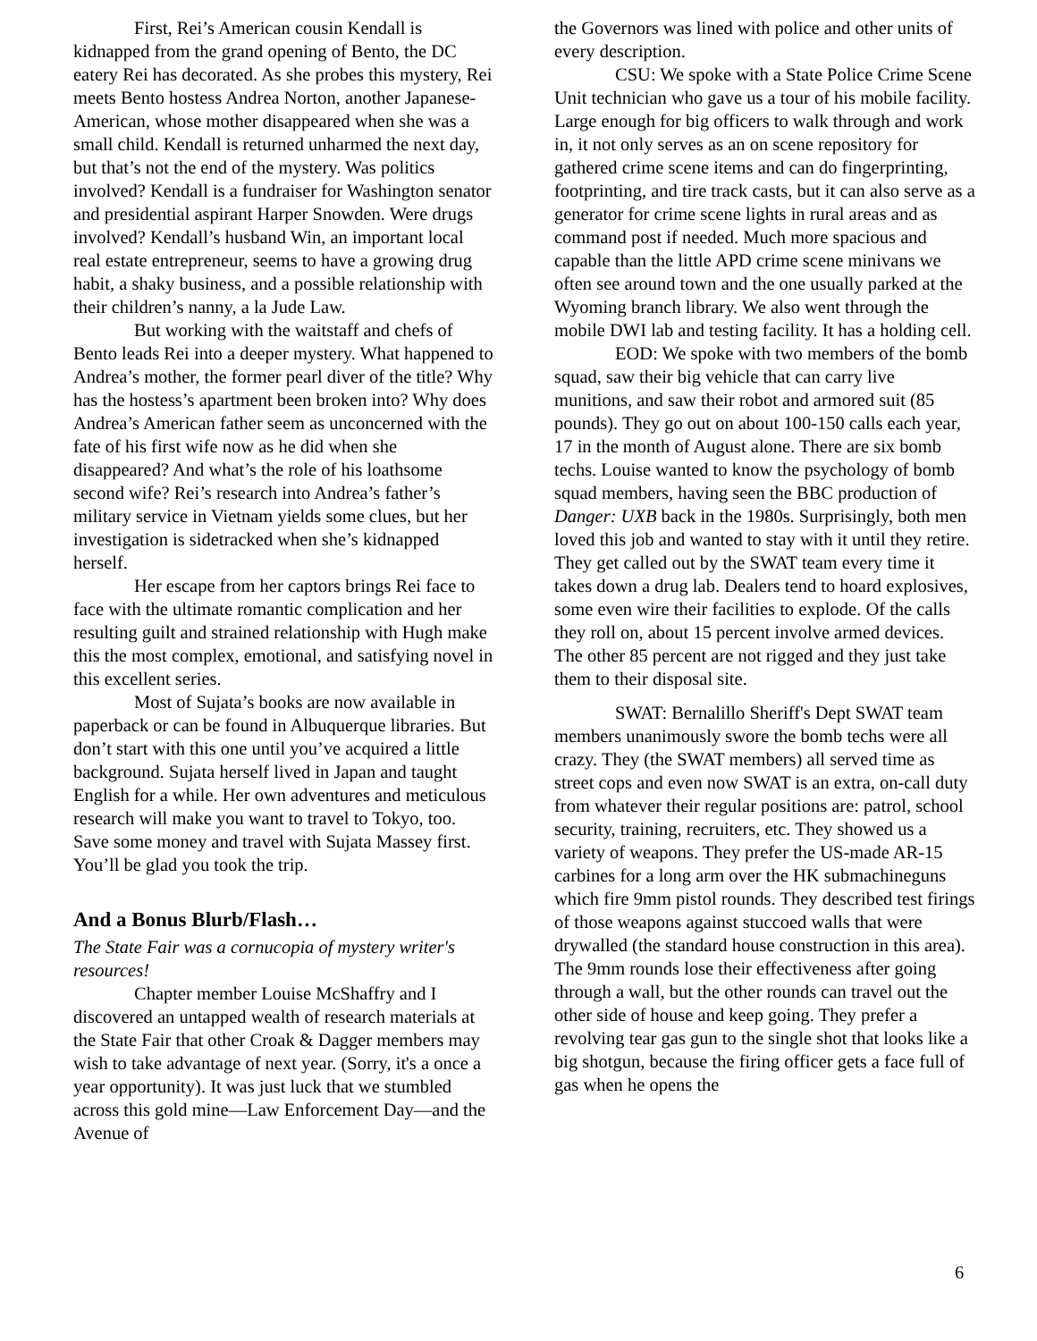First, Rei’s American cousin Kendall is kidnapped from the grand opening of Bento, the DC eatery Rei has decorated. As she probes this mystery, Rei meets Bento hostess Andrea Norton, another Japanese-American, whose mother disappeared when she was a small child. Kendall is returned unharmed the next day, but that’s not the end of the mystery. Was politics involved? Kendall is a fundraiser for Washington senator and presidential aspirant Harper Snowden. Were drugs involved? Kendall’s husband Win, an important local real estate entrepreneur, seems to have a growing drug habit, a shaky business, and a possible relationship with their children’s nanny, a la Jude Law.
But working with the waitstaff and chefs of Bento leads Rei into a deeper mystery. What happened to Andrea’s mother, the former pearl diver of the title? Why has the hostess’s apartment been broken into? Why does Andrea’s American father seem as unconcerned with the fate of his first wife now as he did when she disappeared? And what’s the role of his loathsome second wife? Rei’s research into Andrea’s father’s military service in Vietnam yields some clues, but her investigation is sidetracked when she’s kidnapped herself.
Her escape from her captors brings Rei face to face with the ultimate romantic complication and her resulting guilt and strained relationship with Hugh make this the most complex, emotional, and satisfying novel in this excellent series.
Most of Sujata’s books are now available in paperback or can be found in Albuquerque libraries. But don’t start with this one until you’ve acquired a little background. Sujata herself lived in Japan and taught English for a while. Her own adventures and meticulous research will make you want to travel to Tokyo, too. Save some money and travel with Sujata Massey first. You’ll be glad you took the trip.
And a Bonus Blurb/Flash…
The State Fair was a cornucopia of mystery writer's resources!
Chapter member Louise McShaffry and I discovered an untapped wealth of research materials at the State Fair that other Croak & Dagger members may wish to take advantage of next year. (Sorry, it's a once a year opportunity). It was just luck that we stumbled across this gold mine—Law Enforcement Day—and the Avenue of
the Governors was lined with police and other units of every description.
CSU: We spoke with a State Police Crime Scene Unit technician who gave us a tour of his mobile facility. Large enough for big officers to walk through and work in, it not only serves as an on scene repository for gathered crime scene items and can do fingerprinting, footprinting, and tire track casts, but it can also serve as a generator for crime scene lights in rural areas and as command post if needed. Much more spacious and capable than the little APD crime scene minivans we often see around town and the one usually parked at the Wyoming branch library. We also went through the mobile DWI lab and testing facility. It has a holding cell.
EOD: We spoke with two members of the bomb squad, saw their big vehicle that can carry live munitions, and saw their robot and armored suit (85 pounds). They go out on about 100-150 calls each year, 17 in the month of August alone. There are six bomb techs. Louise wanted to know the psychology of bomb squad members, having seen the BBC production of Danger: UXB back in the 1980s. Surprisingly, both men loved this job and wanted to stay with it until they retire. They get called out by the SWAT team every time it takes down a drug lab. Dealers tend to hoard explosives, some even wire their facilities to explode. Of the calls they roll on, about 15 percent involve armed devices. The other 85 percent are not rigged and they just take them to their disposal site.
SWAT: Bernalillo Sheriff's Dept SWAT team members unanimously swore the bomb techs were all crazy. They (the SWAT members) all served time as street cops and even now SWAT is an extra, on-call duty from whatever their regular positions are: patrol, school security, training, recruiters, etc. They showed us a variety of weapons. They prefer the US-made AR-15 carbines for a long arm over the HK submachineguns which fire 9mm pistol rounds. They described test firings of those weapons against stuccoed walls that were drywalled (the standard house construction in this area). The 9mm rounds lose their effectiveness after going through a wall, but the other rounds can travel out the other side of house and keep going. They prefer a revolving tear gas gun to the single shot that looks like a big shotgun, because the firing officer gets a face full of gas when he opens the
6